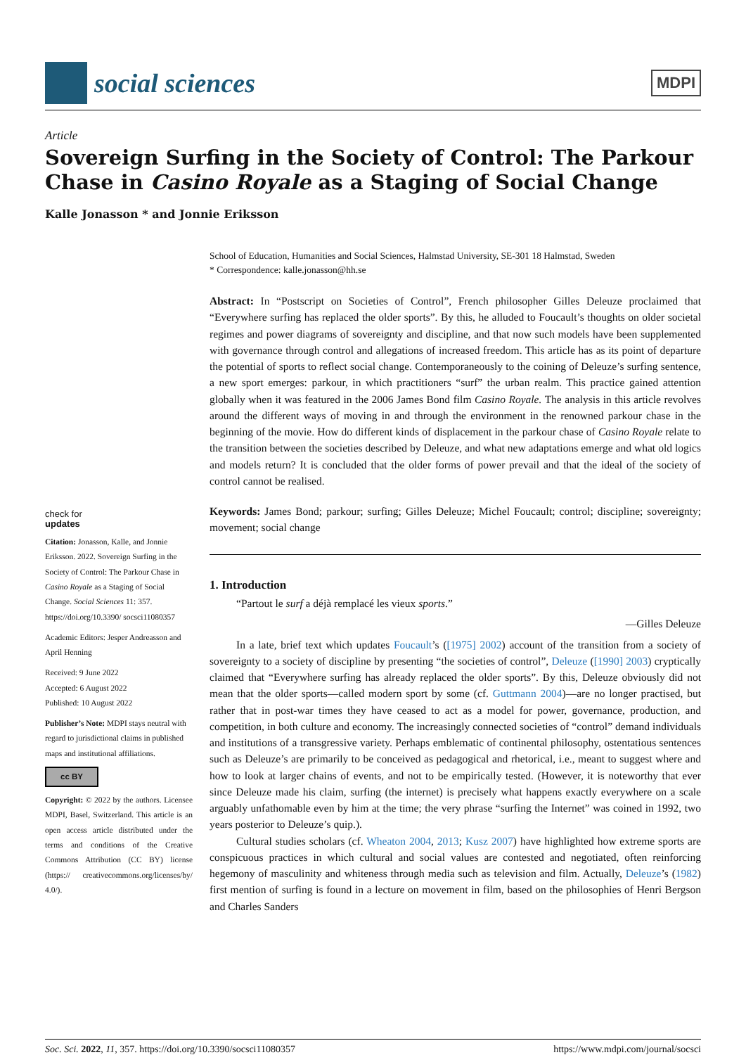social sciences
MDPI
Article
Sovereign Surfing in the Society of Control: The Parkour Chase in Casino Royale as a Staging of Social Change
Kalle Jonasson * and Jonnie Eriksson
check for
updates
Citation: Jonasson, Kalle, and Jonnie Eriksson. 2022. Sovereign Surfing in the Society of Control: The Parkour Chase in Casino Royale as a Staging of Social Change. Social Sciences 11: 357. https://doi.org/10.3390/ socsci11080357
Academic Editors: Jesper Andreasson and April Henning
Received: 9 June 2022
Accepted: 6 August 2022
Published: 10 August 2022
Publisher’s Note: MDPI stays neutral with regard to jurisdictional claims in published maps and institutional affiliations.
cc BY
Copyright: © 2022 by the authors. Licensee MDPI, Basel, Switzerland. This article is an open access article distributed under the terms and conditions of the Creative Commons Attribution (CC BY) license (https:// creativecommons.org/licenses/by/ 4.0/).
School of Education, Humanities and Social Sciences, Halmstad University, SE-301 18 Halmstad, Sweden
* Correspondence: kalle.jonasson@hh.se
Abstract: In “Postscript on Societies of Control”, French philosopher Gilles Deleuze proclaimed that “Everywhere surfing has replaced the older sports”. By this, he alluded to Foucault’s thoughts on older societal regimes and power diagrams of sovereignty and discipline, and that now such models have been supplemented with governance through control and allegations of increased freedom. This article has as its point of departure the potential of sports to reflect social change. Contemporaneously to the coining of Deleuze’s surfing sentence, a new sport emerges: parkour, in which practitioners “surf” the urban realm. This practice gained attention globally when it was featured in the 2006 James Bond film Casino Royale. The analysis in this article revolves around the different ways of moving in and through the environment in the renowned parkour chase in the beginning of the movie. How do different kinds of displacement in the parkour chase of Casino Royale relate to the transition between the societies described by Deleuze, and what new adaptations emerge and what old logics and models return? It is concluded that the older forms of power prevail and that the ideal of the society of control cannot be realised.
Keywords: James Bond; parkour; surfing; Gilles Deleuze; Michel Foucault; control; discipline; sovereignty; movement; social change
1. Introduction
“Partout le surf a déjà remplacé les vieux sports.”
—Gilles Deleuze
In a late, brief text which updates Foucault’s ([1975] 2002) account of the transition from a society of sovereignty to a society of discipline by presenting “the societies of control”, Deleuze ([1990] 2003) cryptically claimed that “Everywhere surfing has already replaced the older sports”. By this, Deleuze obviously did not mean that the older sports—called modern sport by some (cf. Guttmann 2004)—are no longer practised, but rather that in post-war times they have ceased to act as a model for power, governance, production, and competition, in both culture and economy. The increasingly connected societies of “control” demand individuals and institutions of a transgressive variety. Perhaps emblematic of continental philosophy, ostentatious sentences such as Deleuze’s are primarily to be conceived as pedagogical and rhetorical, i.e., meant to suggest where and how to look at larger chains of events, and not to be empirically tested. (However, it is noteworthy that ever since Deleuze made his claim, surfing (the internet) is precisely what happens exactly everywhere on a scale arguably unfathomable even by him at the time; the very phrase “surfing the Internet” was coined in 1992, two years posterior to Deleuze’s quip.).
Cultural studies scholars (cf. Wheaton 2004, 2013; Kusz 2007) have highlighted how extreme sports are conspicuous practices in which cultural and social values are contested and negotiated, often reinforcing hegemony of masculinity and whiteness through media such as television and film. Actually, Deleuze’s (1982) first mention of surfing is found in a lecture on movement in film, based on the philosophies of Henri Bergson and Charles Sanders
Soc. Sci. 2022, 11, 357. https://doi.org/10.3390/socsci11080357 https://www.mdpi.com/journal/socsci